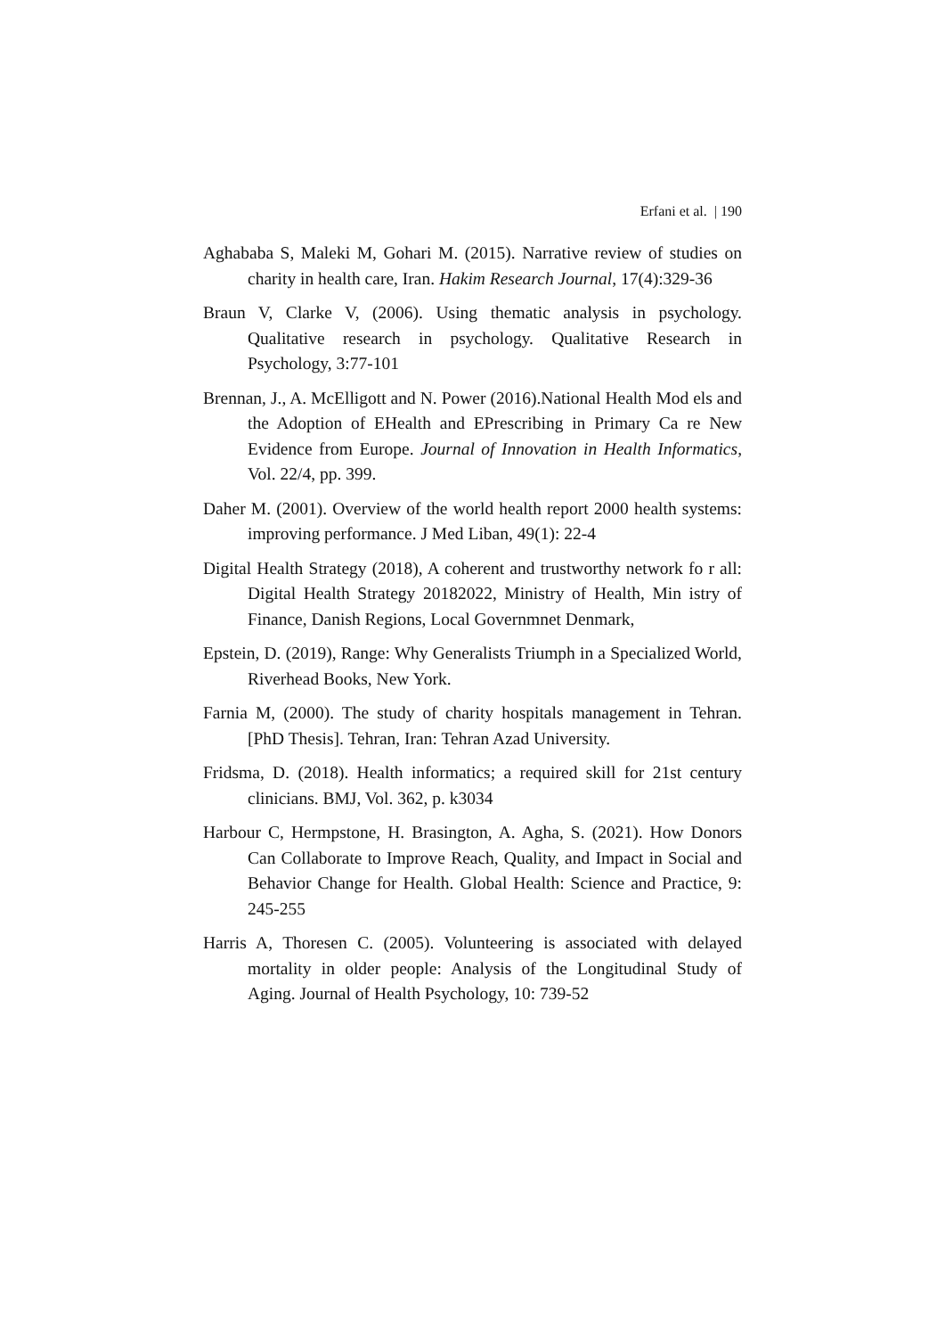Erfani et al. | 190
Aghababa S, Maleki M, Gohari M. (2015). Narrative review of studies on charity in health care, Iran. Hakim Research Journal, 17(4):329-36
Braun V, Clarke V, (2006). Using thematic analysis in psychology. Qualitative research in psychology. Qualitative Research in Psychology, 3:77-101
Brennan, J., A. McElligott and N. Power (2016).National Health Mod els and the Adoption of EHealth and EPrescribing in Primary Ca re New Evidence from Europe. Journal of Innovation in Health Informatics, Vol. 22/4, pp. 399.
Daher M. (2001). Overview of the world health report 2000 health systems: improving performance. J Med Liban, 49(1): 22-4
Digital Health Strategy (2018), A coherent and trustworthy network fo r all: Digital Health Strategy 20182022, Ministry of Health, Min istry of Finance, Danish Regions, Local Governmnet Denmark,
Epstein, D. (2019), Range: Why Generalists Triumph in a Specialized World, Riverhead Books, New York.
Farnia M, (2000). The study of charity hospitals management in Tehran. [PhD Thesis]. Tehran, Iran: Tehran Azad University.
Fridsma, D. (2018). Health informatics; a required skill for 21st century clinicians. BMJ, Vol. 362, p. k3034
Harbour C, Hermpstone, H. Brasington, A. Agha, S. (2021). How Donors Can Collaborate to Improve Reach, Quality, and Impact in Social and Behavior Change for Health. Global Health: Science and Practice, 9: 245-255
Harris A, Thoresen C. (2005). Volunteering is associated with delayed mortality in older people: Analysis of the Longitudinal Study of Aging. Journal of Health Psychology, 10: 739-52